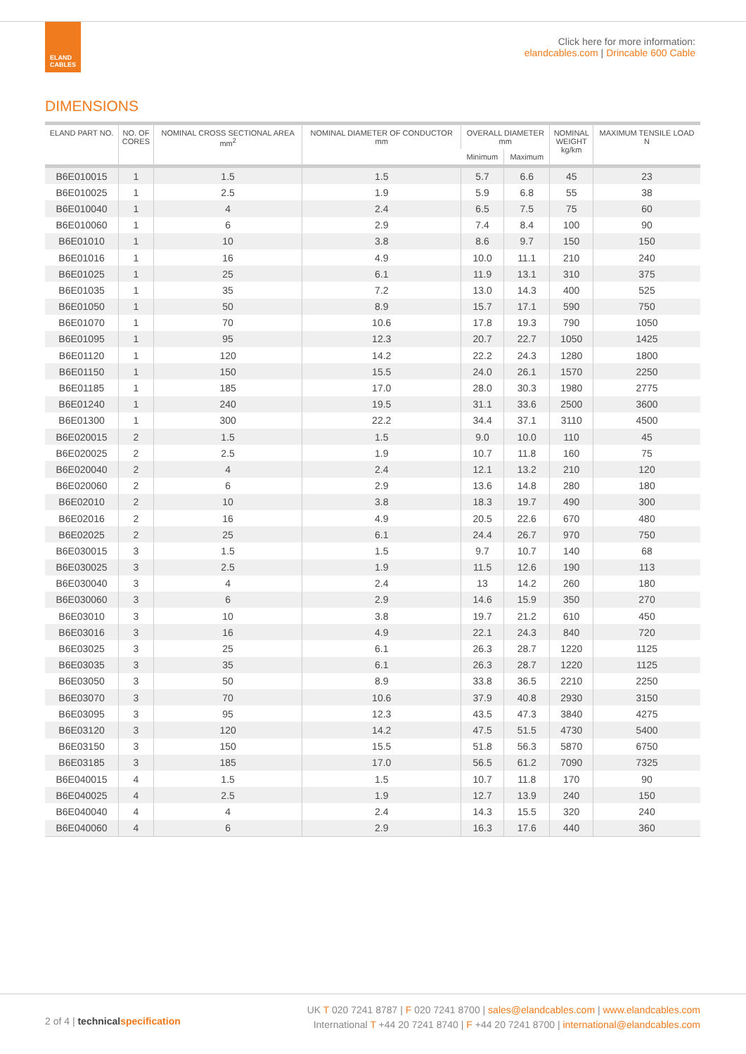ELAND
CABLES
Click here for more information:
elandcables.com | Drincable 600 Cable
DIMENSIONS
| ELAND PART NO. | NO. OF CORES | NOMINAL CROSS SECTIONAL AREA mm<sup>2</sup> | NOMINAL DIAMETER OF CONDUCTOR mm | OVERALL DIAMETER mm | | NOMINAL WEIGHT kg/km | MAXIMUM TENSILE LOAD N |
| --- | --- | --- | --- | --- | --- | --- | --- |
| | | | | Minimum | Maximum | | |
| B6E010015 | 1 | 1.5 | 1.5 | 5.7 | 6.6 | 45 | 23 |
| B6E010025 | 1 | 2.5 | 1.9 | 5.9 | 6.8 | 55 | 38 |
| B6E010040 | 1 | 4 | 2.4 | 6.5 | 7.5 | 75 | 60 |
| B6E010060 | 1 | 6 | 2.9 | 7.4 | 8.4 | 100 | 90 |
| B6E01010 | 1 | 10 | 3.8 | 8.6 | 9.7 | 150 | 150 |
| B6E01016 | 1 | 16 | 4.9 | 10.0 | 11.1 | 210 | 240 |
| B6E01025 | 1 | 25 | 6.1 | 11.9 | 13.1 | 310 | 375 |
| B6E01035 | 1 | 35 | 7.2 | 13.0 | 14.3 | 400 | 525 |
| B6E01050 | 1 | 50 | 8.9 | 15.7 | 17.1 | 590 | 750 |
| B6E01070 | 1 | 70 | 10.6 | 17.8 | 19.3 | 790 | 1050 |
| B6E01095 | 1 | 95 | 12.3 | 20.7 | 22.7 | 1050 | 1425 |
| B6E01120 | 1 | 120 | 14.2 | 22.2 | 24.3 | 1280 | 1800 |
| B6E01150 | 1 | 150 | 15.5 | 24.0 | 26.1 | 1570 | 2250 |
| B6E01185 | 1 | 185 | 17.0 | 28.0 | 30.3 | 1980 | 2775 |
| B6E01240 | 1 | 240 | 19.5 | 31.1 | 33.6 | 2500 | 3600 |
| B6E01300 | 1 | 300 | 22.2 | 34.4 | 37.1 | 3110 | 4500 |
| B6E020015 | 2 | 1.5 | 1.5 | 9.0 | 10.0 | 110 | 45 |
| B6E020025 | 2 | 2.5 | 1.9 | 10.7 | 11.8 | 160 | 75 |
| B6E020040 | 2 | 4 | 2.4 | 12.1 | 13.2 | 210 | 120 |
| B6E020060 | 2 | 6 | 2.9 | 13.6 | 14.8 | 280 | 180 |
| B6E02010 | 2 | 10 | 3.8 | 18.3 | 19.7 | 490 | 300 |
| B6E02016 | 2 | 16 | 4.9 | 20.5 | 22.6 | 670 | 480 |
| B6E02025 | 2 | 25 | 6.1 | 24.4 | 26.7 | 970 | 750 |
| B6E030015 | 3 | 1.5 | 1.5 | 9.7 | 10.7 | 140 | 68 |
| B6E030025 | 3 | 2.5 | 1.9 | 11.5 | 12.6 | 190 | 113 |
| B6E030040 | 3 | 4 | 2.4 | 13 | 14.2 | 260 | 180 |
| B6E030060 | 3 | 6 | 2.9 | 14.6 | 15.9 | 350 | 270 |
| B6E03010 | 3 | 10 | 3.8 | 19.7 | 21.2 | 610 | 450 |
| B6E03016 | 3 | 16 | 4.9 | 22.1 | 24.3 | 840 | 720 |
| B6E03025 | 3 | 25 | 6.1 | 26.3 | 28.7 | 1220 | 1125 |
| B6E03035 | 3 | 35 | 6.1 | 26.3 | 28.7 | 1220 | 1125 |
| B6E03050 | 3 | 50 | 8.9 | 33.8 | 36.5 | 2210 | 2250 |
| B6E03070 | 3 | 70 | 10.6 | 37.9 | 40.8 | 2930 | 3150 |
| B6E03095 | 3 | 95 | 12.3 | 43.5 | 47.3 | 3840 | 4275 |
| B6E03120 | 3 | 120 | 14.2 | 47.5 | 51.5 | 4730 | 5400 |
| B6E03150 | 3 | 150 | 15.5 | 51.8 | 56.3 | 5870 | 6750 |
| B6E03185 | 3 | 185 | 17.0 | 56.5 | 61.2 | 7090 | 7325 |
| B6E040015 | 4 | 1.5 | 1.5 | 10.7 | 11.8 | 170 | 90 |
| B6E040025 | 4 | 2.5 | 1.9 | 12.7 | 13.9 | 240 | 150 |
| B6E040040 | 4 | 4 | 2.4 | 14.3 | 15.5 | 320 | 240 |
| B6E040060 | 4 | 6 | 2.9 | 16.3 | 17.6 | 440 | 360 |
2 of 4 | technical specification
UK T 020 7241 8787 | F 020 7241 8700 | sales@elandcables.com | www.elandcables.com
International T +44 20 7241 8740 | F +44 20 7241 8700 | international@elandcables.com